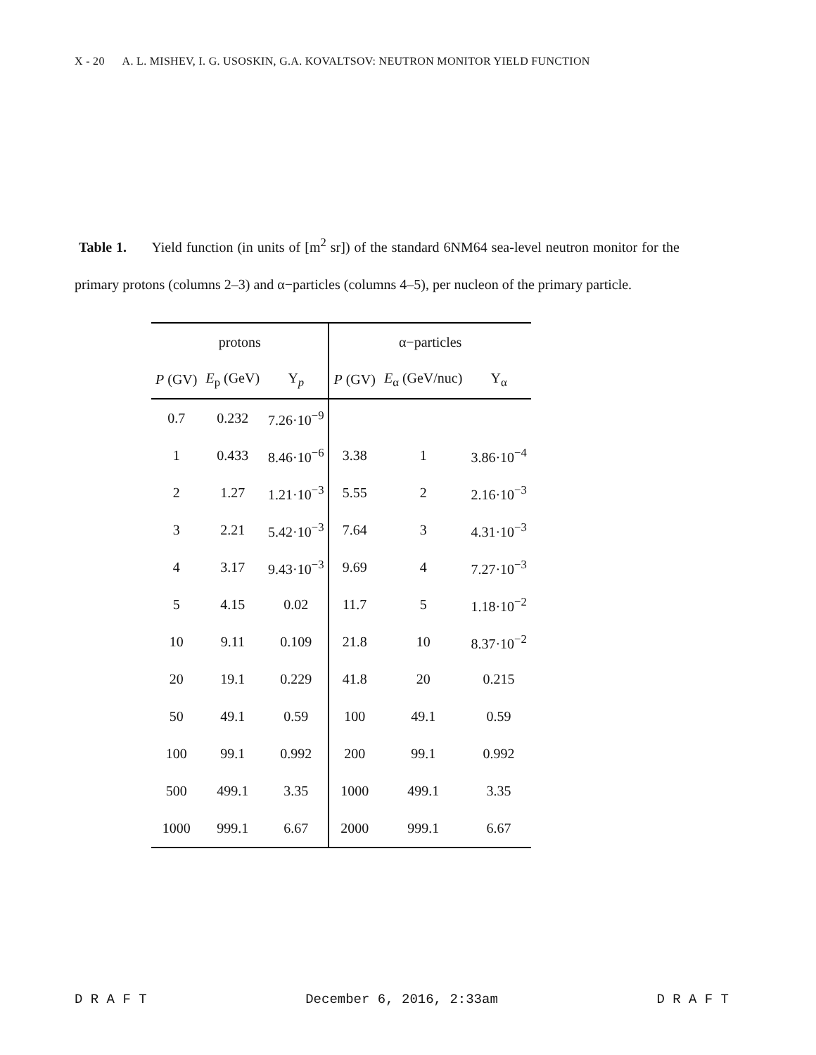X - 20 A. L. MISHEV, I. G. USOSKIN, G.A. KOVALTSOV: NEUTRON MONITOR YIELD FUNCTION
Table 1. Yield function (in units of [m<sup>2</sup> sr]) of the standard 6NM64 sea-level neutron monitor for the primary protons (columns 2–3) and α−particles (columns 4–5), per nucleon of the primary particle.
| protons | | | α−particles | | |
| --- | --- | --- | --- | --- | --- |
| P (GV) | E<sub>p</sub> (GeV) | Y<sub>p</sub> | P (GV) | E<sub>α</sub> (GeV/nuc) | Y<sub>α</sub> |
| 0.7 | 0.232 | 7.26·10<sup>−9</sup> | | | |
| 1 | 0.433 | 8.46·10<sup>−6</sup> | 3.38 | 1 | 3.86·10<sup>−4</sup> |
| 2 | 1.27 | 1.21·10<sup>−3</sup> | 5.55 | 2 | 2.16·10<sup>−3</sup> |
| 3 | 2.21 | 5.42·10<sup>−3</sup> | 7.64 | 3 | 4.31·10<sup>−3</sup> |
| 4 | 3.17 | 9.43·10<sup>−3</sup> | 9.69 | 4 | 7.27·10<sup>−3</sup> |
| 5 | 4.15 | 0.02 | 11.7 | 5 | 1.18·10<sup>−2</sup> |
| 10 | 9.11 | 0.109 | 21.8 | 10 | 8.37·10<sup>−2</sup> |
| 20 | 19.1 | 0.229 | 41.8 | 20 | 0.215 |
| 50 | 49.1 | 0.59 | 100 | 49.1 | 0.59 |
| 100 | 99.1 | 0.992 | 200 | 99.1 | 0.992 |
| 500 | 499.1 | 3.35 | 1000 | 499.1 | 3.35 |
| 1000 | 999.1 | 6.67 | 2000 | 999.1 | 6.67 |
D R A F T December 6, 2016, 2:33am D R A F T